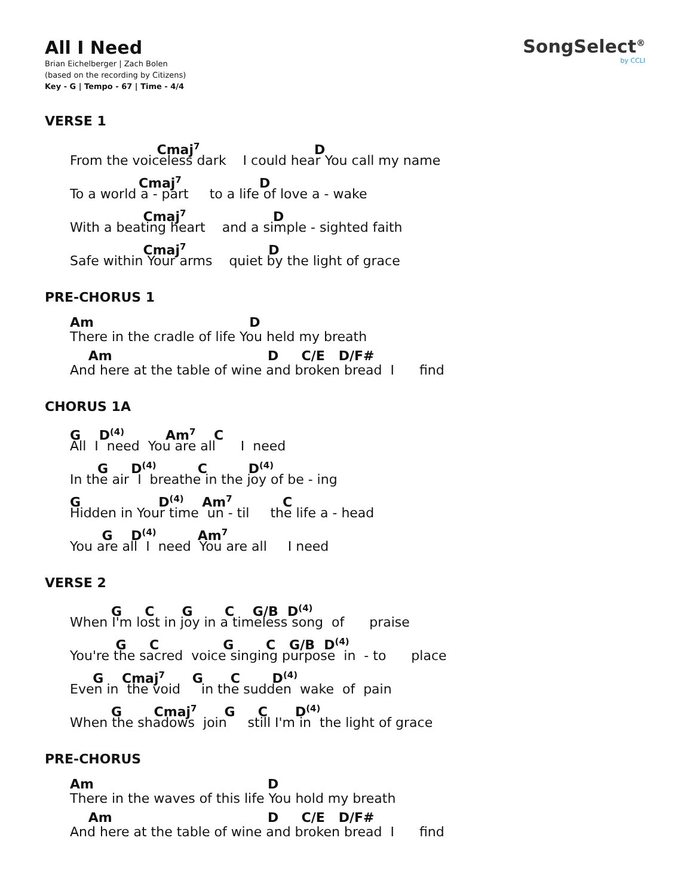SongSelect<sup>®</sup>
by CCLI
All I Need
Brian Eichelberger | Zach Bolen
(based on the recording by Citizens)
Key - G | Tempo - 67 | Time - 4/4
VERSE 1
Cmaj<sup>7</sup> D
From the voiceless dark I could hear You call my name
Cmaj<sup>7</sup> D
To a world a - part to a life of love a - wake
Cmaj<sup>7</sup> D
With a beating heart and a simple - sighted faith
Cmaj<sup>7</sup> D
Safe within Your arms quiet by the light of grace
PRE-CHORUS 1
Am D
There in the cradle of life You held my breath
Am D C/E D/F#
And here at the table of wine and broken bread I find
CHORUS 1A
G D<sup>(4)</sup> Am<sup>7</sup> C
All I need You are all I need
G D<sup>(4)</sup> C D<sup>(4)</sup>
In the air I breathe in the joy of be - ing
G D<sup>(4)</sup> Am<sup>7</sup> C
Hidden in Your time un - til the life a - head
G D<sup>(4)</sup> Am<sup>7</sup>
You are all I need You are all I need
VERSE 2
G C G C G/B D<sup>(4)</sup>
When I'm lost in joy in a timeless song of praise
G C G C G/B D<sup>(4)</sup>
You're the sacred voice singing purpose in - to place
G Cmaj<sup>7</sup> G C D<sup>(4)</sup>
Even in the void in the sudden wake of pain
G Cmaj<sup>7</sup> G C D<sup>(4)</sup>
When the shadows join still I'm in the light of grace
PRE-CHORUS
Am D
There in the waves of this life You hold my breath
Am D C/E D/F#
And here at the table of wine and broken bread I find